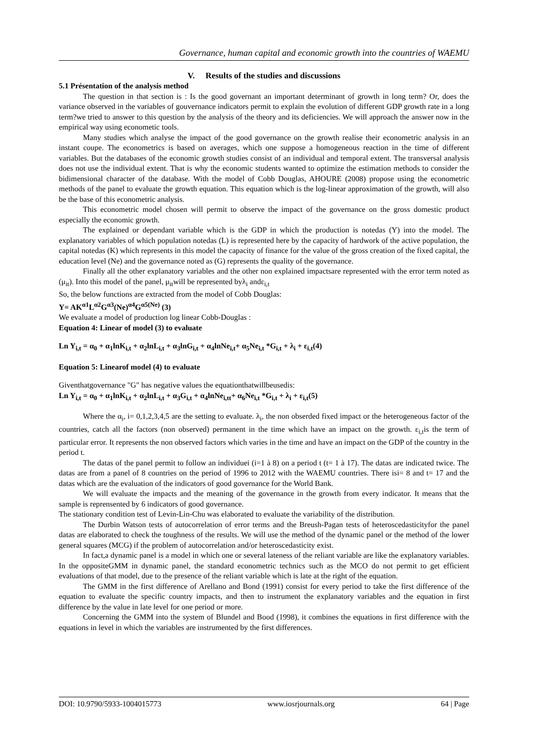Governance, human capital and economic growth into the countries of WAEMU
V. Results of the studies and discussions
5.1 Présentation of the analysis method
The question in that section is : Is the good governant an important determinant of growth in long term? Or, does the variance observed in the variables of gouvernance indicators permit to explain the evolution of different GDP growth rate in a long term?we tried to answer to this question by the analysis of the theory and its deficiencies. We will approach the answer now in the empirical way using econometic tools.
Many studies which analyse the impact of the good governance on the growth realise their econometric analysis in an instant coupe. The econometrics is based on averages, which one suppose a homogeneous reaction in the time of different variables. But the databases of the economic growth studies consist of an individual and temporal extent. The transversal analysis does not use the individual extent. That is why the economic students wanted to optimize the estimation methods to consider the bidimensional character of the database. With the model of Cobb Douglas, AHOURE (2008) propose using the econometric methods of the panel to evaluate the growth equation. This equation which is the log-linear approximation of the growth, will also be the base of this econometric analysis.
This econometric model chosen will permit to observe the impact of the governance on the gross domestic product especially the economic growth.
The explained or dependant variable which is the GDP in which the production is notedas (Y) into the model. The explanatory variables of which population notedas (L) is represented here by the capacity of hardwork of the active population, the capital notedas (K) which represents in this model the capacity of finance for the value of the gross creation of the fixed capital, the education level (Ne) and the governance noted as (G) represents the quality of the governance.
Finally all the other explanatory variables and the other non explained impactsare represented with the error term noted as (μ<sub>it</sub>). Into this model of the panel, μ<sub>it</sub>will be represented byλ<sub>i</sub> andε<sub>i,t</sub>
So, the below functions are extracted from the model of Cobb Douglas:
Y= AK<sup>α1</sup>L<sup>α2</sup>G<sup>α3</sup>(Ne)<sup>α4</sup>G<sup>α5(Ne)</sup> (3)
We evaluate a model of production log linear Cobb-Douglas :
Equation 4: Linear of model (3) to evaluate
Ln Y<sub>i,t</sub> = α<sub>0</sub> + α<sub>1</sub>lnK<sub>i,t</sub> + α<sub>2</sub>lnL<sub>i,t</sub> + α<sub>3</sub>lnG<sub>i,t</sub> + α<sub>4</sub>lnNe<sub>i,t</sub>+ α<sub>5</sub>Ne<sub>i,t</sub> *G<sub>i,t</sub> + λ<sub>i</sub> + ε<sub>i,t</sub>(4)
Equation 5: Linearof model (4) to evaluate
Giventhatgovernance "G" has negative values the equationthatwillbeusedis:
Ln Y<sub>i,t</sub> = α<sub>0</sub> + α<sub>1</sub>lnK<sub>i,t</sub> + α<sub>2</sub>lnL<sub>i,t</sub> + α<sub>3</sub>G<sub>i,t</sub> + α<sub>4</sub>lnNe<sub>i,tt</sub>+ α<sub>6</sub>Ne<sub>i,t</sub> *G<sub>i,t</sub> + λ<sub>i</sub> + ε<sub>i,t</sub>(5)
Where the α<sub>i</sub>, i= 0,1,2,3,4,5 are the setting to evaluate. λ<sub>i</sub>, the non obserded fixed impact or the heterogeneous factor of the countries, catch all the factors (non observed) permanent in the time which have an impact on the growth. ε<sub>i,t</sub>is the term of particular error. It represents the non observed factors which varies in the time and have an impact on the GDP of the country in the period t.
The datas of the panel permit to follow an individuei (i=1 à 8) on a period t (t= 1 à 17). The datas are indicated twice. The datas are from a panel of 8 countries on the period of 1996 to 2012 with the WAEMU countries. There isi= 8 and t= 17 and the datas which are the evaluation of the indicators of good governance for the World Bank.
We will evaluate the impacts and the meaning of the governance in the growth from every indicator. It means that the sample is reprensented by 6 indicators of good governance.
The stationary condition test of Levin-Lin-Chu was elaborated to evaluate the variability of the distribution.
The Durbin Watson tests of autocorrelation of error terms and the Breush-Pagan tests of heteroscedasticityfor the panel datas are elaborated to check the toughness of the results. We will use the method of the dynamic panel or the method of the lower general squares (MCG) if the problem of autocorrelation and/or heteroscedasticity exist.
In fact,a dynamic panel is a model in which one or several lateness of the reliant variable are like the explanatory variables. In the oppositeGMM in dynamic panel, the standard econometric technics such as the MCO do not permit to get efficient evaluations of that model, due to the presence of the reliant variable which is late at the right of the equation.
The GMM in the first difference of Arellano and Bond (1991) consist for every period to take the first difference of the equation to evaluate the specific country impacts, and then to instrument the explanatory variables and the equation in first difference by the value in late level for one period or more.
Concerning the GMM into the system of Blundel and Bood (1998), it combines the equations in first difference with the equations in level in which the variables are instrumented by the first differences.
DOI: 10.9790/5933-1004015773 www.iosrjournals.org 64 | Page